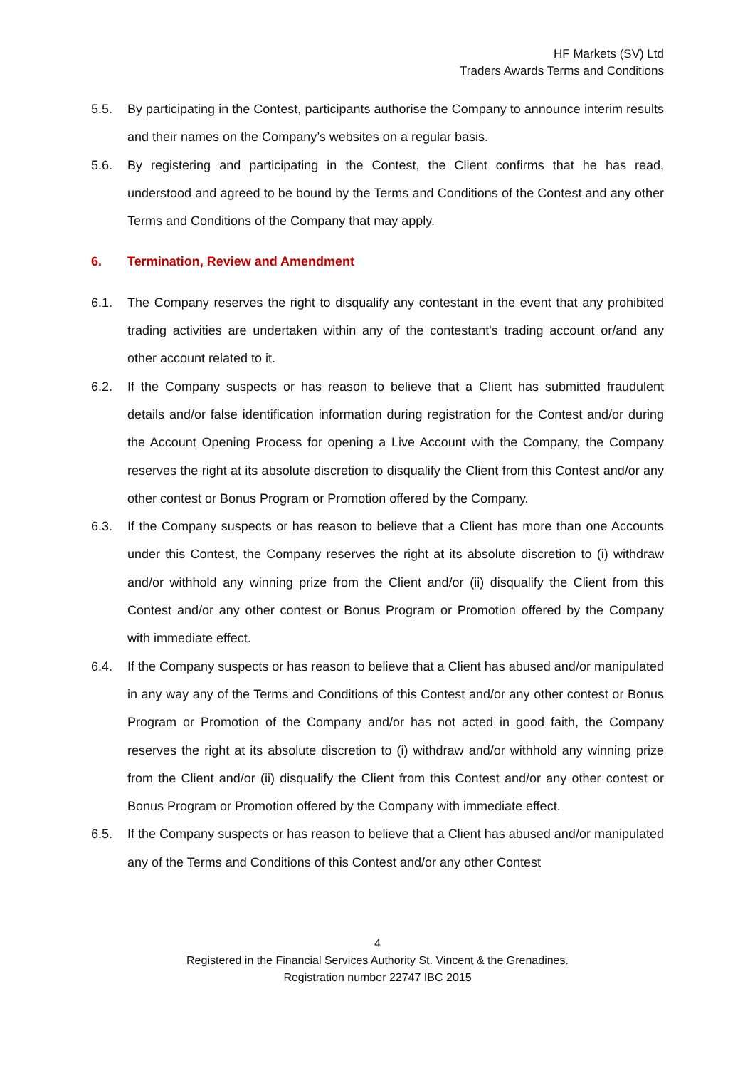HF Markets (SV) Ltd
Traders Awards Terms and Conditions
5.5. By participating in the Contest, participants authorise the Company to announce interim results and their names on the Company’s websites on a regular basis.
5.6. By registering and participating in the Contest, the Client confirms that he has read, understood and agreed to be bound by the Terms and Conditions of the Contest and any other Terms and Conditions of the Company that may apply.
6. Termination, Review and Amendment
6.1. The Company reserves the right to disqualify any contestant in the event that any prohibited trading activities are undertaken within any of the contestant's trading account or/and any other account related to it.
6.2. If the Company suspects or has reason to believe that a Client has submitted fraudulent details and/or false identification information during registration for the Contest and/or during the Account Opening Process for opening a Live Account with the Company, the Company reserves the right at its absolute discretion to disqualify the Client from this Contest and/or any other contest or Bonus Program or Promotion offered by the Company.
6.3. If the Company suspects or has reason to believe that a Client has more than one Accounts under this Contest, the Company reserves the right at its absolute discretion to (i) withdraw and/or withhold any winning prize from the Client and/or (ii) disqualify the Client from this Contest and/or any other contest or Bonus Program or Promotion offered by the Company with immediate effect.
6.4. If the Company suspects or has reason to believe that a Client has abused and/or manipulated in any way any of the Terms and Conditions of this Contest and/or any other contest or Bonus Program or Promotion of the Company and/or has not acted in good faith, the Company reserves the right at its absolute discretion to (i) withdraw and/or withhold any winning prize from the Client and/or (ii) disqualify the Client from this Contest and/or any other contest or Bonus Program or Promotion offered by the Company with immediate effect.
6.5. If the Company suspects or has reason to believe that a Client has abused and/or manipulated any of the Terms and Conditions of this Contest and/or any other Contest
4
Registered in the Financial Services Authority St. Vincent & the Grenadines.
Registration number 22747 IBC 2015